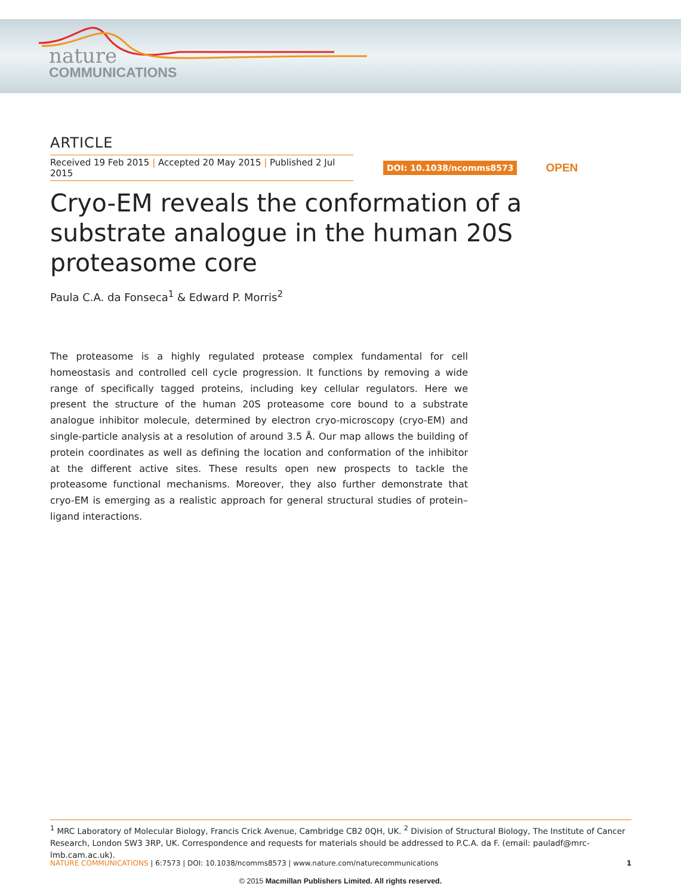nature
COMMUNICATIONS
ARTICLE
Received 19 Feb 2015 | Accepted 20 May 2015 | Published 2 Jul 2015
DOI: 10.1038/ncomms8573
OPEN
Cryo-EM reveals the conformation of a substrate analogue in the human 20S proteasome core
Paula C.A. da Fonseca<sup>1</sup> & Edward P. Morris<sup>2</sup>
The proteasome is a highly regulated protease complex fundamental for cell homeostasis and controlled cell cycle progression. It functions by removing a wide range of specifically tagged proteins, including key cellular regulators. Here we present the structure of the human 20S proteasome core bound to a substrate analogue inhibitor molecule, determined by electron cryo-microscopy (cryo-EM) and single-particle analysis at a resolution of around 3.5 Å. Our map allows the building of protein coordinates as well as defining the location and conformation of the inhibitor at the different active sites. These results open new prospects to tackle the proteasome functional mechanisms. Moreover, they also further demonstrate that cryo-EM is emerging as a realistic approach for general structural studies of protein–ligand interactions.
<sup>1</sup> MRC Laboratory of Molecular Biology, Francis Crick Avenue, Cambridge CB2 0QH, UK. <sup>2</sup> Division of Structural Biology, The Institute of Cancer Research, London SW3 3RP, UK. Correspondence and requests for materials should be addressed to P.C.A. da F. (email: pauladf@mrc-lmb.cam.ac.uk).
NATURE COMMUNICATIONS | 6:7573 | DOI: 10.1038/ncomms8573 | www.nature.com/naturecommunications
1
© 2015 Macmillan Publishers Limited. All rights reserved.